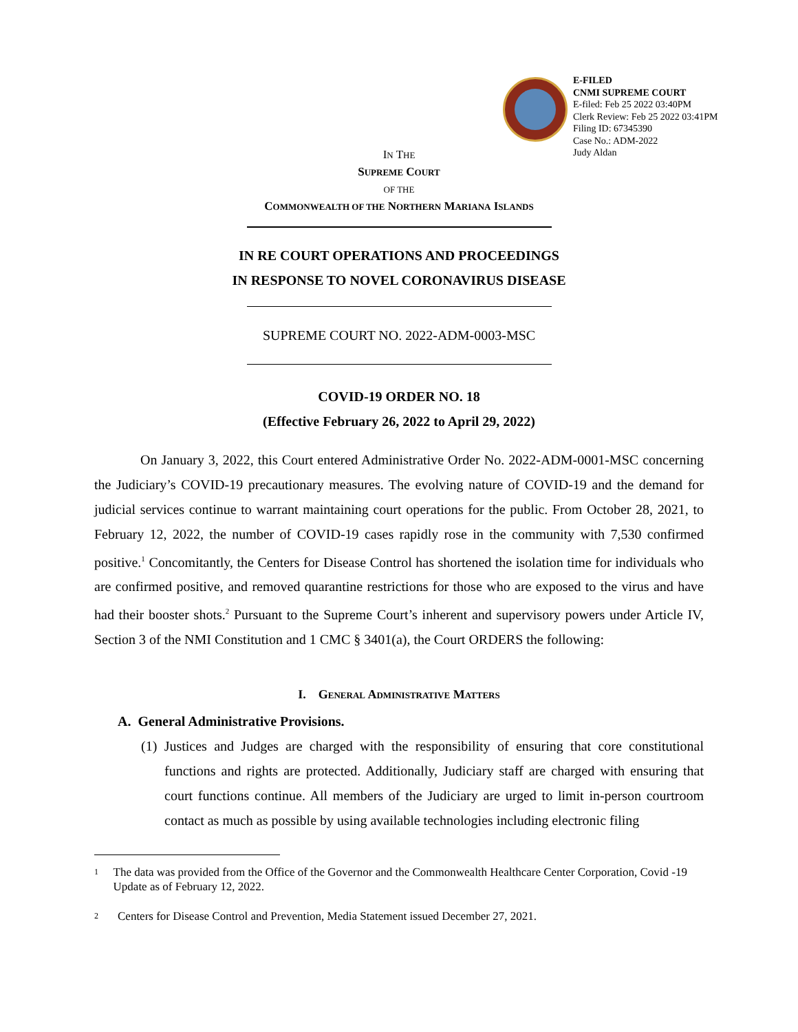E-FILED
CNMI SUPREME COURT
E-filed: Feb 25 2022 03:40PM
Clerk Review: Feb 25 2022 03:41PM
Filing ID: 67345390
Case No.: ADM-2022
Judy Aldan
IN THE
SUPREME COURT
OF THE
COMMONWEALTH OF THE NORTHERN MARIANA ISLANDS
IN RE COURT OPERATIONS AND PROCEEDINGS
IN RESPONSE TO NOVEL CORONAVIRUS DISEASE
SUPREME COURT NO. 2022-ADM-0003-MSC
COVID-19 ORDER NO. 18
(Effective February 26, 2022 to April 29, 2022)
On January 3, 2022, this Court entered Administrative Order No. 2022-ADM-0001-MSC concerning the Judiciary’s COVID-19 precautionary measures. The evolving nature of COVID-19 and the demand for judicial services continue to warrant maintaining court operations for the public. From October 28, 2021, to February 12, 2022, the number of COVID-19 cases rapidly rose in the community with 7,530 confirmed positive.<sup>1</sup> Concomitantly, the Centers for Disease Control has shortened the isolation time for individuals who are confirmed positive, and removed quarantine restrictions for those who are exposed to the virus and have had their booster shots.<sup>2</sup> Pursuant to the Supreme Court’s inherent and supervisory powers under Article IV, Section 3 of the NMI Constitution and 1 CMC § 3401(a), the Court ORDERS the following:
I. GENERAL ADMINISTRATIVE MATTERS
A. General Administrative Provisions.
(1) Justices and Judges are charged with the responsibility of ensuring that core constitutional functions and rights are protected. Additionally, Judiciary staff are charged with ensuring that court functions continue. All members of the Judiciary are urged to limit in-person courtroom contact as much as possible by using available technologies including electronic filing
1
The data was provided from the Office of the Governor and the Commonwealth Healthcare Center Corporation, Covid -19 Update as of February 12, 2022.
2
Centers for Disease Control and Prevention, Media Statement issued December 27, 2021.